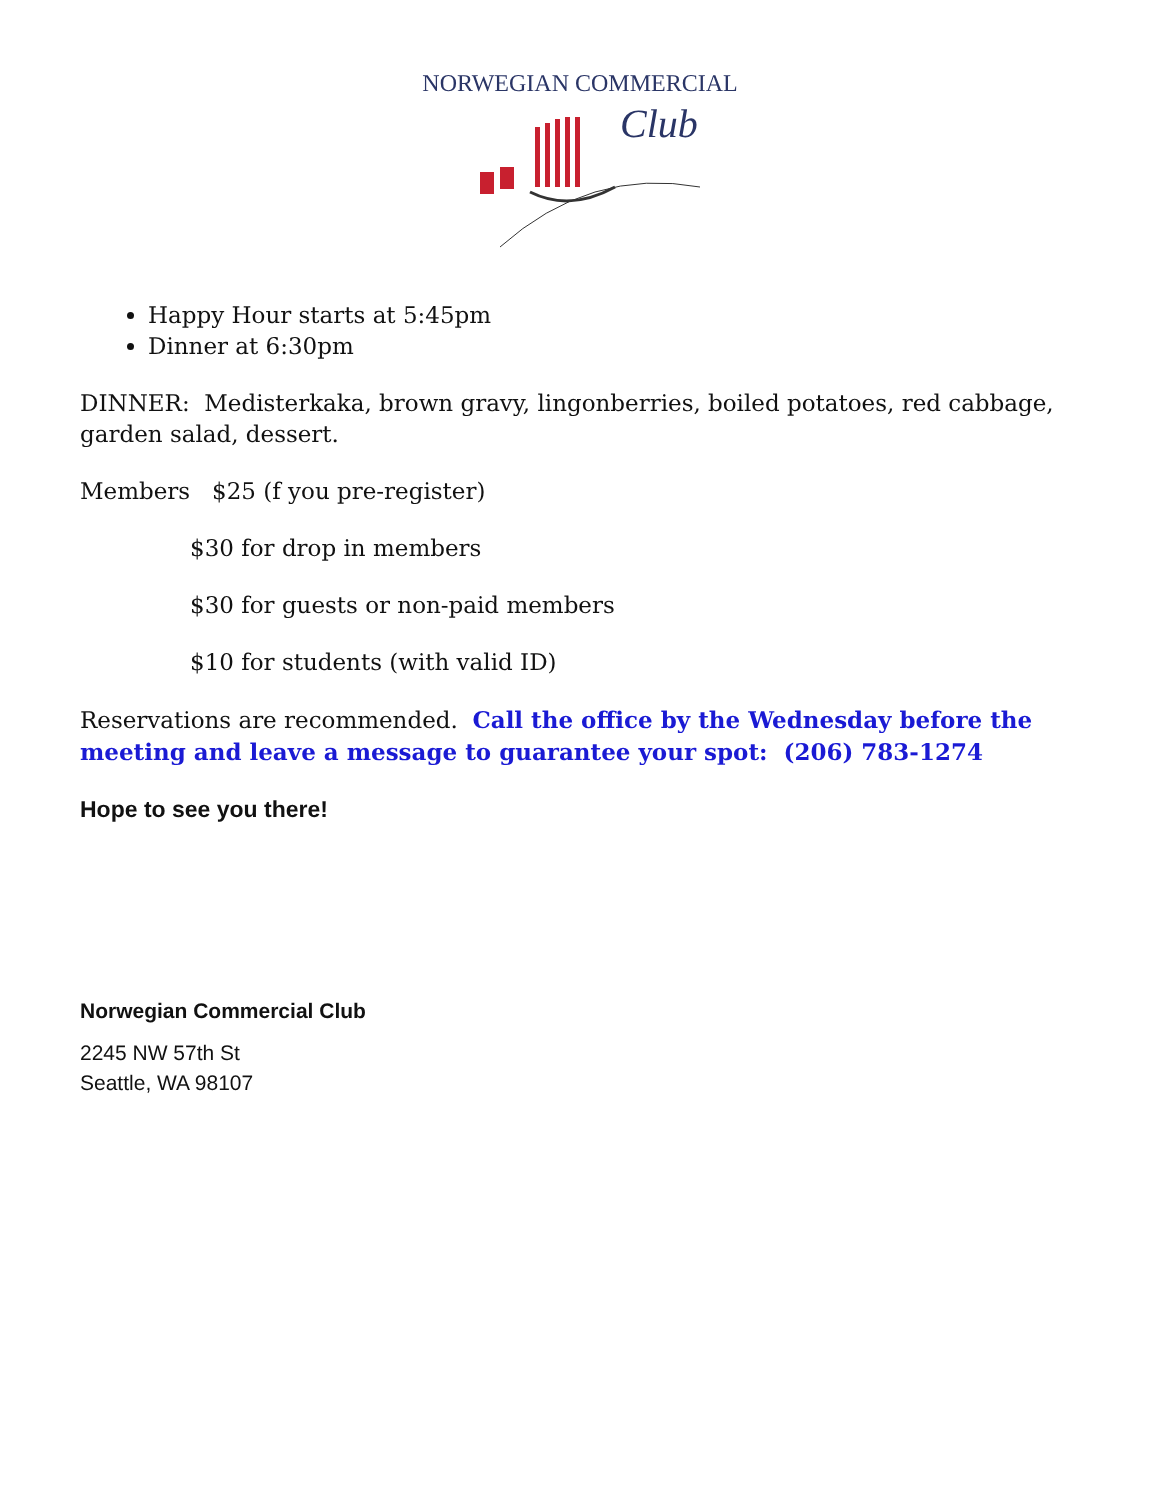NORWEGIAN COMMERCIAL
Club
Happy Hour starts at 5:45pm
Dinner at 6:30pm
DINNER: Medisterkaka, brown gravy, lingonberries, boiled potatoes, red cabbage, garden salad, dessert.
Members $25 (f you pre-register)
$30 for drop in members
$30 for guests or non-paid members
$10 for students (with valid ID)
Reservations are recommended. Call the office by the Wednesday before the meeting and leave a message to guarantee your spot: (206) 783-1274
Hope to see you there!
Norwegian Commercial Club
2245 NW 57th St
Seattle, WA 98107